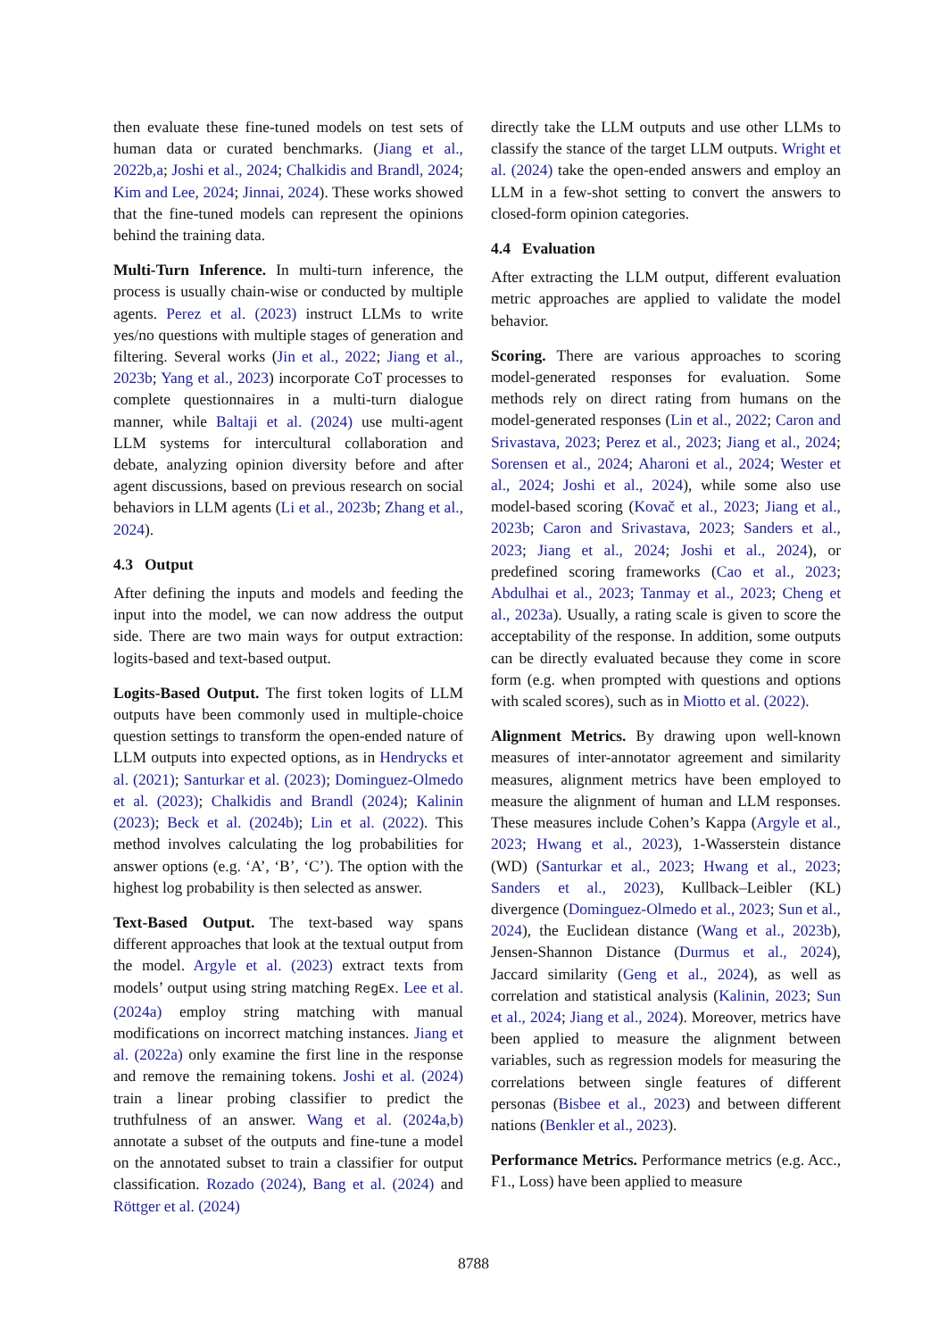then evaluate these fine-tuned models on test sets of human data or curated benchmarks. (Jiang et al., 2022b,a; Joshi et al., 2024; Chalkidis and Brandl, 2024; Kim and Lee, 2024; Jinnai, 2024). These works showed that the fine-tuned models can represent the opinions behind the training data.
Multi-Turn Inference. In multi-turn inference, the process is usually chain-wise or conducted by multiple agents. Perez et al. (2023) instruct LLMs to write yes/no questions with multiple stages of generation and filtering. Several works (Jin et al., 2022; Jiang et al., 2023b; Yang et al., 2023) incorporate CoT processes to complete questionnaires in a multi-turn dialogue manner, while Baltaji et al. (2024) use multi-agent LLM systems for intercultural collaboration and debate, analyzing opinion diversity before and after agent discussions, based on previous research on social behaviors in LLM agents (Li et al., 2023b; Zhang et al., 2024).
4.3 Output
After defining the inputs and models and feeding the input into the model, we can now address the output side. There are two main ways for output extraction: logits-based and text-based output.
Logits-Based Output. The first token logits of LLM outputs have been commonly used in multiple-choice question settings to transform the open-ended nature of LLM outputs into expected options, as in Hendrycks et al. (2021); Santurkar et al. (2023); Dominguez-Olmedo et al. (2023); Chalkidis and Brandl (2024); Kalinin (2023); Beck et al. (2024b); Lin et al. (2022). This method involves calculating the log probabilities for answer options (e.g. ‘A’, ‘B’, ‘C’). The option with the highest log probability is then selected as answer.
Text-Based Output. The text-based way spans different approaches that look at the textual output from the model. Argyle et al. (2023) extract texts from models’ output using string matching RegEx. Lee et al. (2024a) employ string matching with manual modifications on incorrect matching instances. Jiang et al. (2022a) only examine the first line in the response and remove the remaining tokens. Joshi et al. (2024) train a linear probing classifier to predict the truthfulness of an answer. Wang et al. (2024a,b) annotate a subset of the outputs and fine-tune a model on the annotated subset to train a classifier for output classification. Rozado (2024), Bang et al. (2024) and Röttger et al. (2024)
directly take the LLM outputs and use other LLMs to classify the stance of the target LLM outputs. Wright et al. (2024) take the open-ended answers and employ an LLM in a few-shot setting to convert the answers to closed-form opinion categories.
4.4 Evaluation
After extracting the LLM output, different evaluation metric approaches are applied to validate the model behavior.
Scoring. There are various approaches to scoring model-generated responses for evaluation. Some methods rely on direct rating from humans on the model-generated responses (Lin et al., 2022; Caron and Srivastava, 2023; Perez et al., 2023; Jiang et al., 2024; Sorensen et al., 2024; Aharoni et al., 2024; Wester et al., 2024; Joshi et al., 2024), while some also use model-based scoring (Kovač et al., 2023; Jiang et al., 2023b; Caron and Srivastava, 2023; Sanders et al., 2023; Jiang et al., 2024; Joshi et al., 2024), or predefined scoring frameworks (Cao et al., 2023; Abdulhai et al., 2023; Tanmay et al., 2023; Cheng et al., 2023a). Usually, a rating scale is given to score the acceptability of the response. In addition, some outputs can be directly evaluated because they come in score form (e.g. when prompted with questions and options with scaled scores), such as in Miotto et al. (2022).
Alignment Metrics. By drawing upon well-known measures of inter-annotator agreement and similarity measures, alignment metrics have been employed to measure the alignment of human and LLM responses. These measures include Cohen’s Kappa (Argyle et al., 2023; Hwang et al., 2023), 1-Wasserstein distance (WD) (Santurkar et al., 2023; Hwang et al., 2023; Sanders et al., 2023), Kullback–Leibler (KL) divergence (Dominguez-Olmedo et al., 2023; Sun et al., 2024), the Euclidean distance (Wang et al., 2023b), Jensen-Shannon Distance (Durmus et al., 2024), Jaccard similarity (Geng et al., 2024), as well as correlation and statistical analysis (Kalinin, 2023; Sun et al., 2024; Jiang et al., 2024). Moreover, metrics have been applied to measure the alignment between variables, such as regression models for measuring the correlations between single features of different personas (Bisbee et al., 2023) and between different nations (Benkler et al., 2023).
Performance Metrics. Performance metrics (e.g. Acc., F1., Loss) have been applied to measure
8788